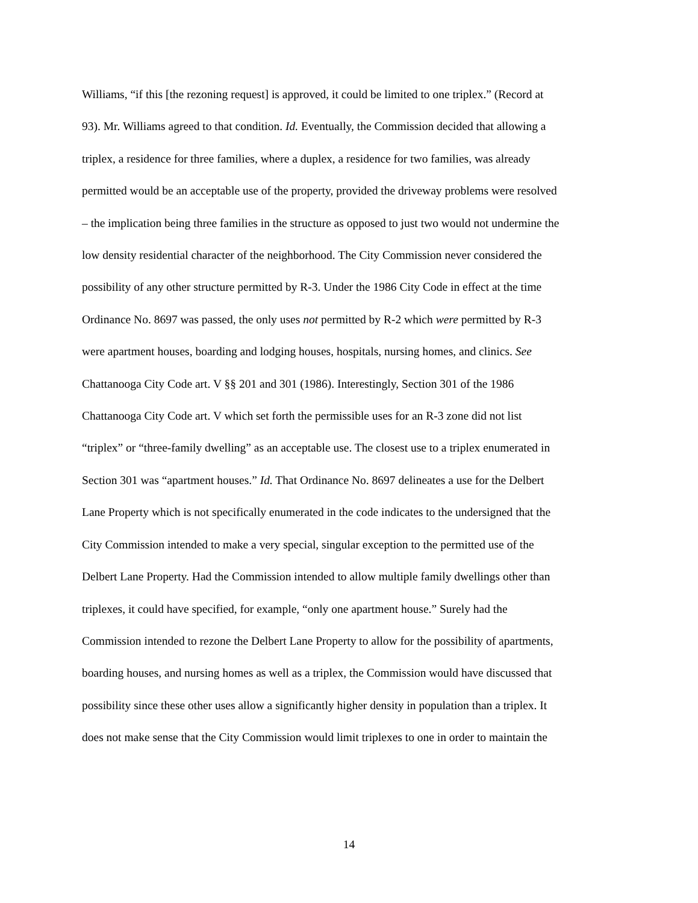Williams, “if this [the rezoning request] is approved, it could be limited to one triplex.” (Record at
93). Mr. Williams agreed to that condition. Id. Eventually, the Commission decided that allowing a
triplex, a residence for three families, where a duplex, a residence for two families, was already
permitted would be an acceptable use of the property, provided the driveway problems were resolved
– the implication being three families in the structure as opposed to just two would not undermine the
low density residential character of the neighborhood. The City Commission never considered the
possibility of any other structure permitted by R-3. Under the 1986 City Code in effect at the time
Ordinance No. 8697 was passed, the only uses not permitted by R-2 which were permitted by R-3
were apartment houses, boarding and lodging houses, hospitals, nursing homes, and clinics. See
Chattanooga City Code art. V §§ 201 and 301 (1986). Interestingly, Section 301 of the 1986
Chattanooga City Code art. V which set forth the permissible uses for an R-3 zone did not list
“triplex” or “three-family dwelling” as an acceptable use. The closest use to a triplex enumerated in
Section 301 was “apartment houses.” Id. That Ordinance No. 8697 delineates a use for the Delbert
Lane Property which is not specifically enumerated in the code indicates to the undersigned that the
City Commission intended to make a very special, singular exception to the permitted use of the
Delbert Lane Property. Had the Commission intended to allow multiple family dwellings other than
triplexes, it could have specified, for example, “only one apartment house.” Surely had the
Commission intended to rezone the Delbert Lane Property to allow for the possibility of apartments,
boarding houses, and nursing homes as well as a triplex, the Commission would have discussed that
possibility since these other uses allow a significantly higher density in population than a triplex. It
does not make sense that the City Commission would limit triplexes to one in order to maintain the
14